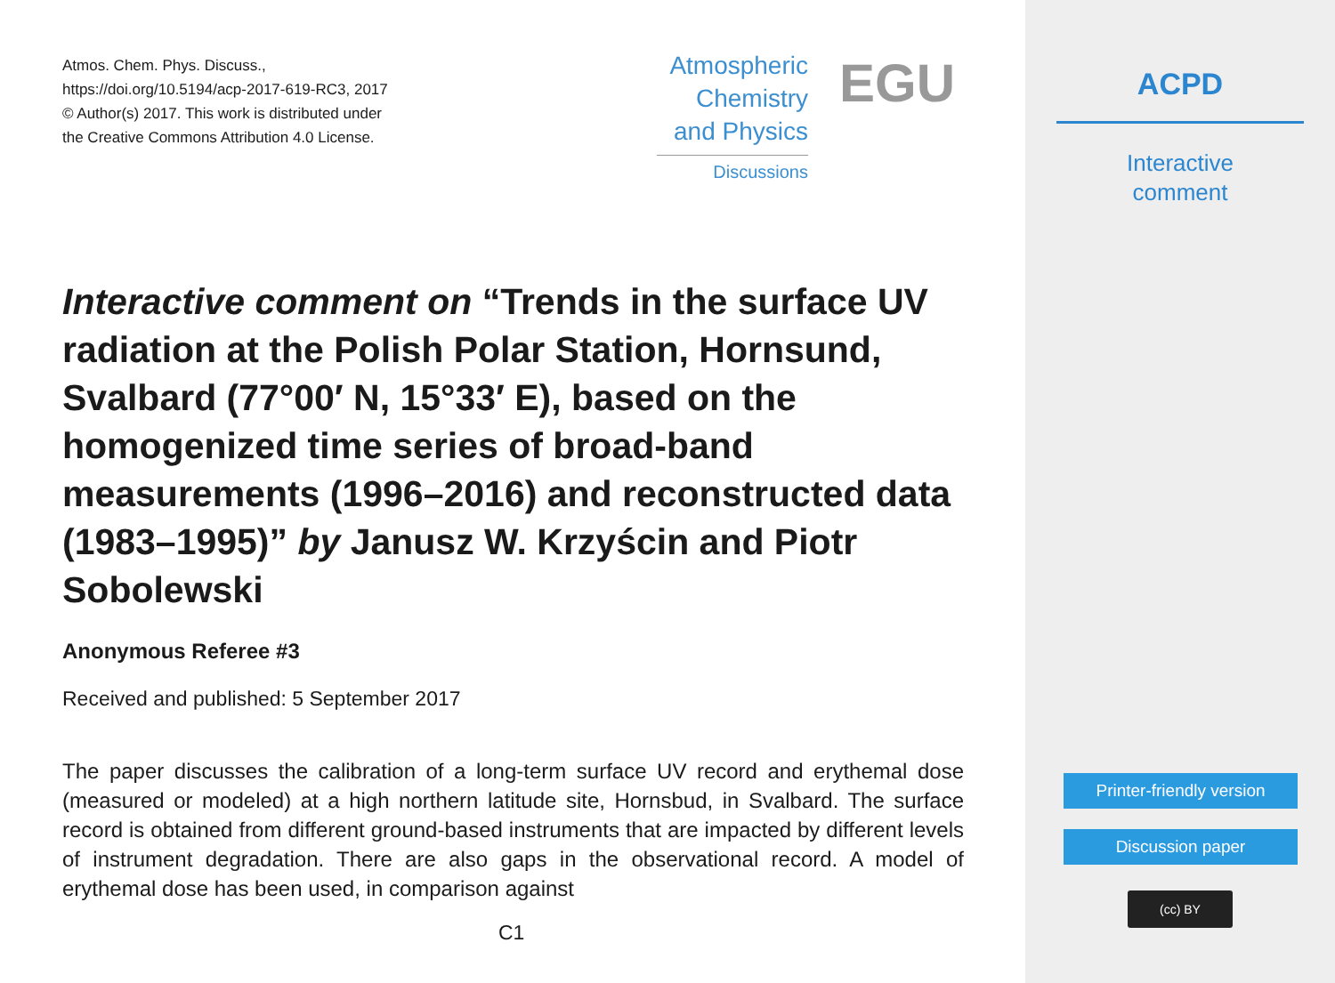Atmos. Chem. Phys. Discuss.,
https://doi.org/10.5194/acp-2017-619-RC3, 2017
© Author(s) 2017. This work is distributed under
the Creative Commons Attribution 4.0 License.
Atmospheric
Chemistry
and Physics
Discussions
EGU
Interactive comment on “Trends in the surface UV radiation at the Polish Polar Station, Hornsund, Svalbard (77°00′ N, 15°33′ E), based on the homogenized time series of broad-band measurements (1996–2016) and reconstructed data (1983–1995)” by Janusz W. Krzyścin and Piotr Sobolewski
Anonymous Referee #3
Received and published: 5 September 2017
The paper discusses the calibration of a long-term surface UV record and erythemal dose (measured or modeled) at a high northern latitude site, Hornsbud, in Svalbard. The surface record is obtained from different ground-based instruments that are impacted by different levels of instrument degradation. There are also gaps in the observational record. A model of erythemal dose has been used, in comparison against
C1
ACPD
Interactive
comment
Printer-friendly version
Discussion paper
(cc) BY